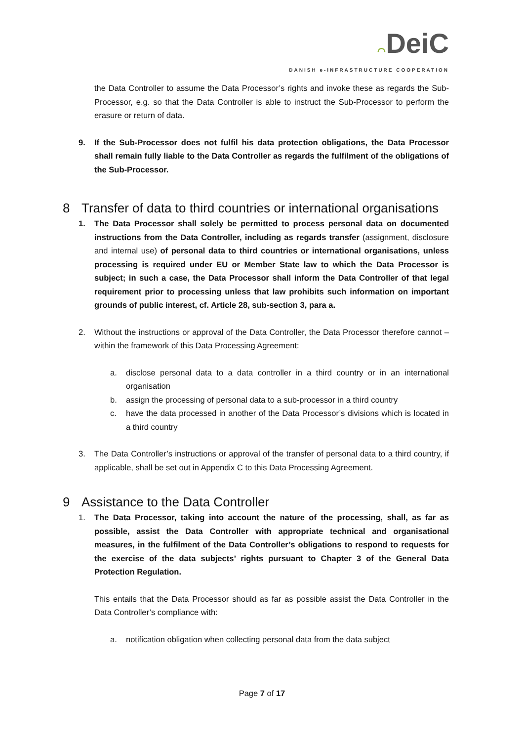⌒DeiC
DANISH e-INFRASTRUCTURE COOPERATION
the Data Controller to assume the Data Processor’s rights and invoke these as regards the Sub-Processor, e.g. so that the Data Controller is able to instruct the Sub-Processor to perform the erasure or return of data.
9. If the Sub-Processor does not fulfil his data protection obligations, the Data Processor shall remain fully liable to the Data Controller as regards the fulfilment of the obligations of the Sub-Processor.
8 Transfer of data to third countries or international organisations
1. The Data Processor shall solely be permitted to process personal data on documented instructions from the Data Controller, including as regards transfer (assignment, disclosure and internal use) of personal data to third countries or international organisations, unless processing is required under EU or Member State law to which the Data Processor is subject; in such a case, the Data Processor shall inform the Data Controller of that legal requirement prior to processing unless that law prohibits such information on important grounds of public interest, cf. Article 28, sub-section 3, para a.
2. Without the instructions or approval of the Data Controller, the Data Processor therefore cannot – within the framework of this Data Processing Agreement:
a. disclose personal data to a data controller in a third country or in an international organisation
b. assign the processing of personal data to a sub-processor in a third country
c. have the data processed in another of the Data Processor’s divisions which is located in a third country
3. The Data Controller’s instructions or approval of the transfer of personal data to a third country, if applicable, shall be set out in Appendix C to this Data Processing Agreement.
9 Assistance to the Data Controller
1. The Data Processor, taking into account the nature of the processing, shall, as far as possible, assist the Data Controller with appropriate technical and organisational measures, in the fulfilment of the Data Controller’s obligations to respond to requests for the exercise of the data subjects’ rights pursuant to Chapter 3 of the General Data Protection Regulation.
This entails that the Data Processor should as far as possible assist the Data Controller in the Data Controller’s compliance with:
a. notification obligation when collecting personal data from the data subject
Page 7 of 17